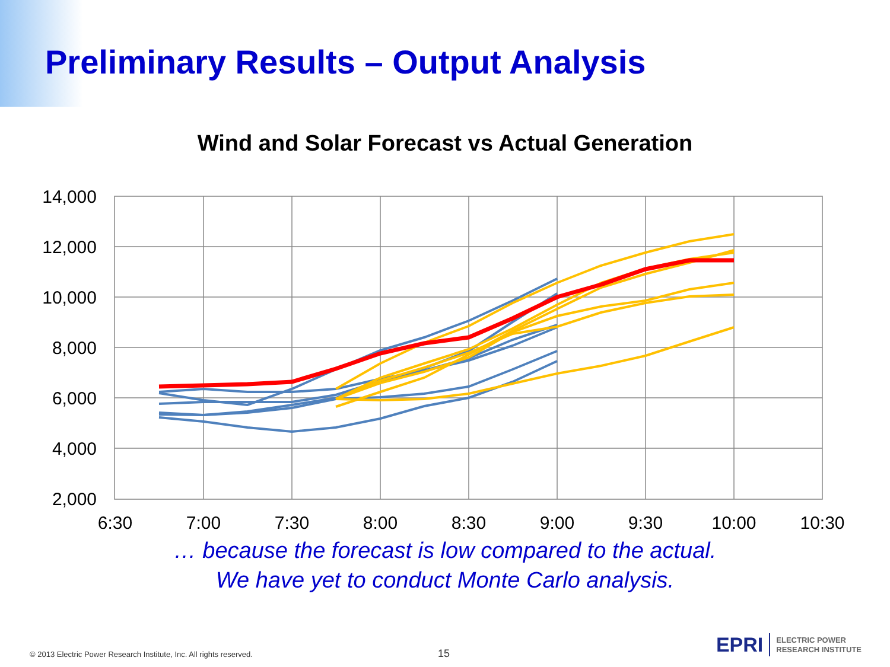Preliminary Results – Output Analysis
Wind and Solar Forecast vs Actual Generation
14,000
12,000
10,000
8,000
6,000
4,000
2,000
6:30
7:00
7:30
8:00
8:30
9:00
9:30
10:00
10:30
… because the forecast is low compared to the actual.
We have yet to conduct Monte Carlo analysis.
© 2013 Electric Power Research Institute, Inc. All rights reserved.
15
EPRI ELECTRIC POWER
RESEARCH INSTITUTE